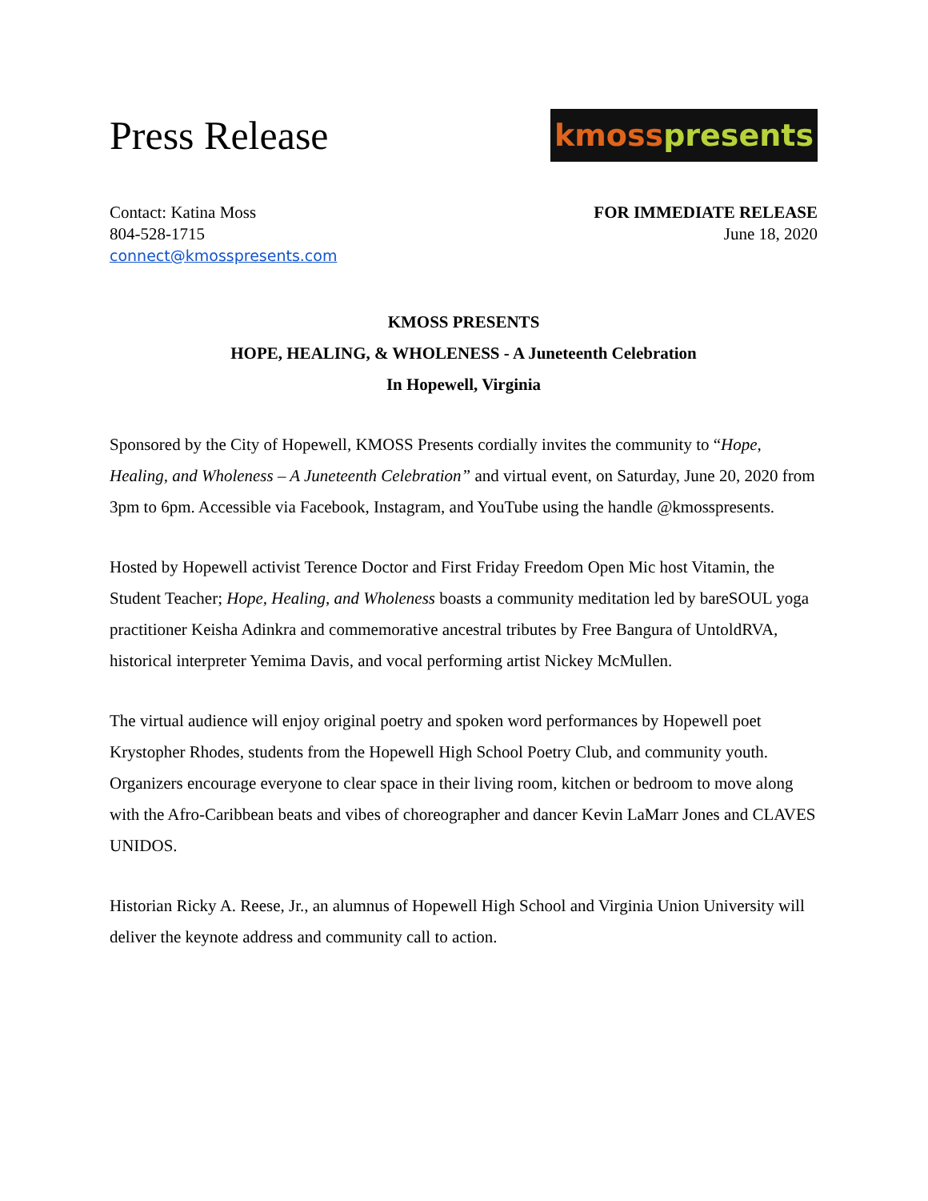Press Release
kmoss presents
Contact: Katina Moss
804-528-1715
connect@kmosspresents.com
FOR IMMEDIATE RELEASE
June 18, 2020
KMOSS PRESENTS
HOPE, HEALING, & WHOLENESS - A Juneteenth Celebration
In Hopewell, Virginia
Sponsored by the City of Hopewell, KMOSS Presents cordially invites the community to “Hope, Healing, and Wholeness – A Juneteenth Celebration” and virtual event, on Saturday, June 20, 2020 from 3pm to 6pm. Accessible via Facebook, Instagram, and YouTube using the handle @kmosspresents.
Hosted by Hopewell activist Terence Doctor and First Friday Freedom Open Mic host Vitamin, the Student Teacher; Hope, Healing, and Wholeness boasts a community meditation led by bareSOUL yoga practitioner Keisha Adinkra and commemorative ancestral tributes by Free Bangura of UntoldRVA, historical interpreter Yemima Davis, and vocal performing artist Nickey McMullen.
The virtual audience will enjoy original poetry and spoken word performances by Hopewell poet Krystopher Rhodes, students from the Hopewell High School Poetry Club, and community youth. Organizers encourage everyone to clear space in their living room, kitchen or bedroom to move along with the Afro-Caribbean beats and vibes of choreographer and dancer Kevin LaMarr Jones and CLAVES UNIDOS.
Historian Ricky A. Reese, Jr., an alumnus of Hopewell High School and Virginia Union University will deliver the keynote address and community call to action.